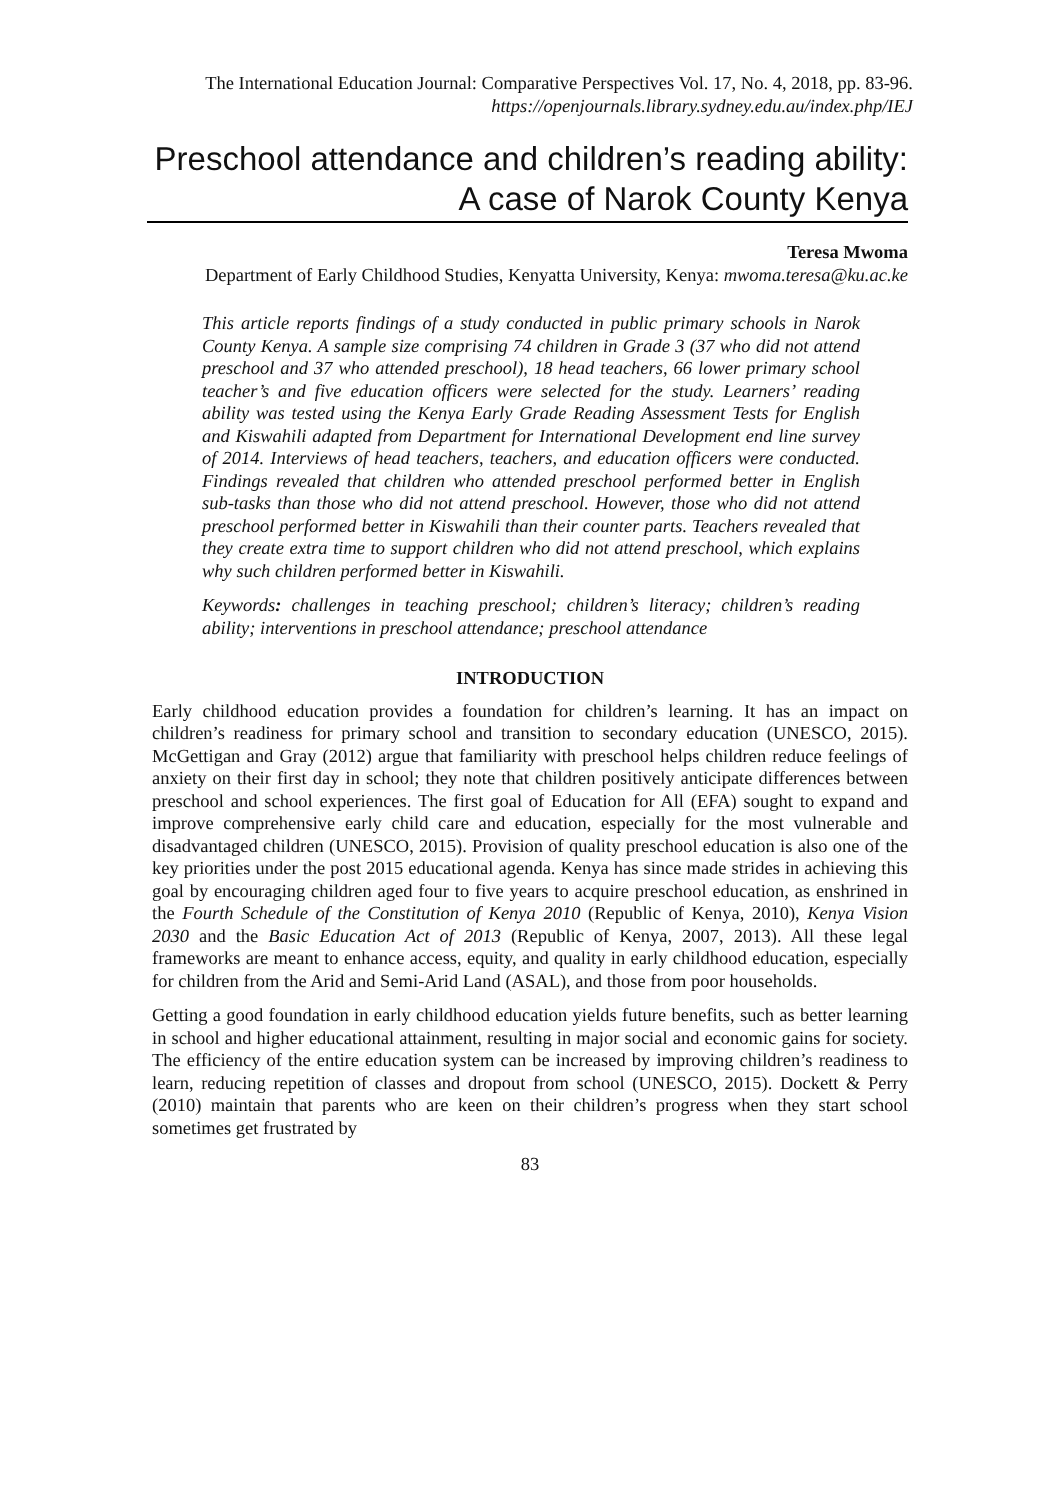The International Education Journal: Comparative Perspectives Vol. 17, No. 4, 2018, pp. 83-96.
https://openjournals.library.sydney.edu.au/index.php/IEJ
Preschool attendance and children’s reading ability: A case of Narok County Kenya
Teresa Mwoma
Department of Early Childhood Studies, Kenyatta University, Kenya: mwoma.teresa@ku.ac.ke
This article reports findings of a study conducted in public primary schools in Narok County Kenya. A sample size comprising 74 children in Grade 3 (37 who did not attend preschool and 37 who attended preschool), 18 head teachers, 66 lower primary school teacher’s and five education officers were selected for the study. Learners’ reading ability was tested using the Kenya Early Grade Reading Assessment Tests for English and Kiswahili adapted from Department for International Development end line survey of 2014. Interviews of head teachers, teachers, and education officers were conducted. Findings revealed that children who attended preschool performed better in English sub-tasks than those who did not attend preschool. However, those who did not attend preschool performed better in Kiswahili than their counter parts. Teachers revealed that they create extra time to support children who did not attend preschool, which explains why such children performed better in Kiswahili.
Keywords: challenges in teaching preschool; children’s literacy; children’s reading ability; interventions in preschool attendance; preschool attendance
INTRODUCTION
Early childhood education provides a foundation for children’s learning. It has an impact on children’s readiness for primary school and transition to secondary education (UNESCO, 2015). McGettigan and Gray (2012) argue that familiarity with preschool helps children reduce feelings of anxiety on their first day in school; they note that children positively anticipate differences between preschool and school experiences. The first goal of Education for All (EFA) sought to expand and improve comprehensive early child care and education, especially for the most vulnerable and disadvantaged children (UNESCO, 2015). Provision of quality preschool education is also one of the key priorities under the post 2015 educational agenda. Kenya has since made strides in achieving this goal by encouraging children aged four to five years to acquire preschool education, as enshrined in the Fourth Schedule of the Constitution of Kenya 2010 (Republic of Kenya, 2010), Kenya Vision 2030 and the Basic Education Act of 2013 (Republic of Kenya, 2007, 2013). All these legal frameworks are meant to enhance access, equity, and quality in early childhood education, especially for children from the Arid and Semi-Arid Land (ASAL), and those from poor households.
Getting a good foundation in early childhood education yields future benefits, such as better learning in school and higher educational attainment, resulting in major social and economic gains for society. The efficiency of the entire education system can be increased by improving children’s readiness to learn, reducing repetition of classes and dropout from school (UNESCO, 2015). Dockett & Perry (2010) maintain that parents who are keen on their children’s progress when they start school sometimes get frustrated by
83